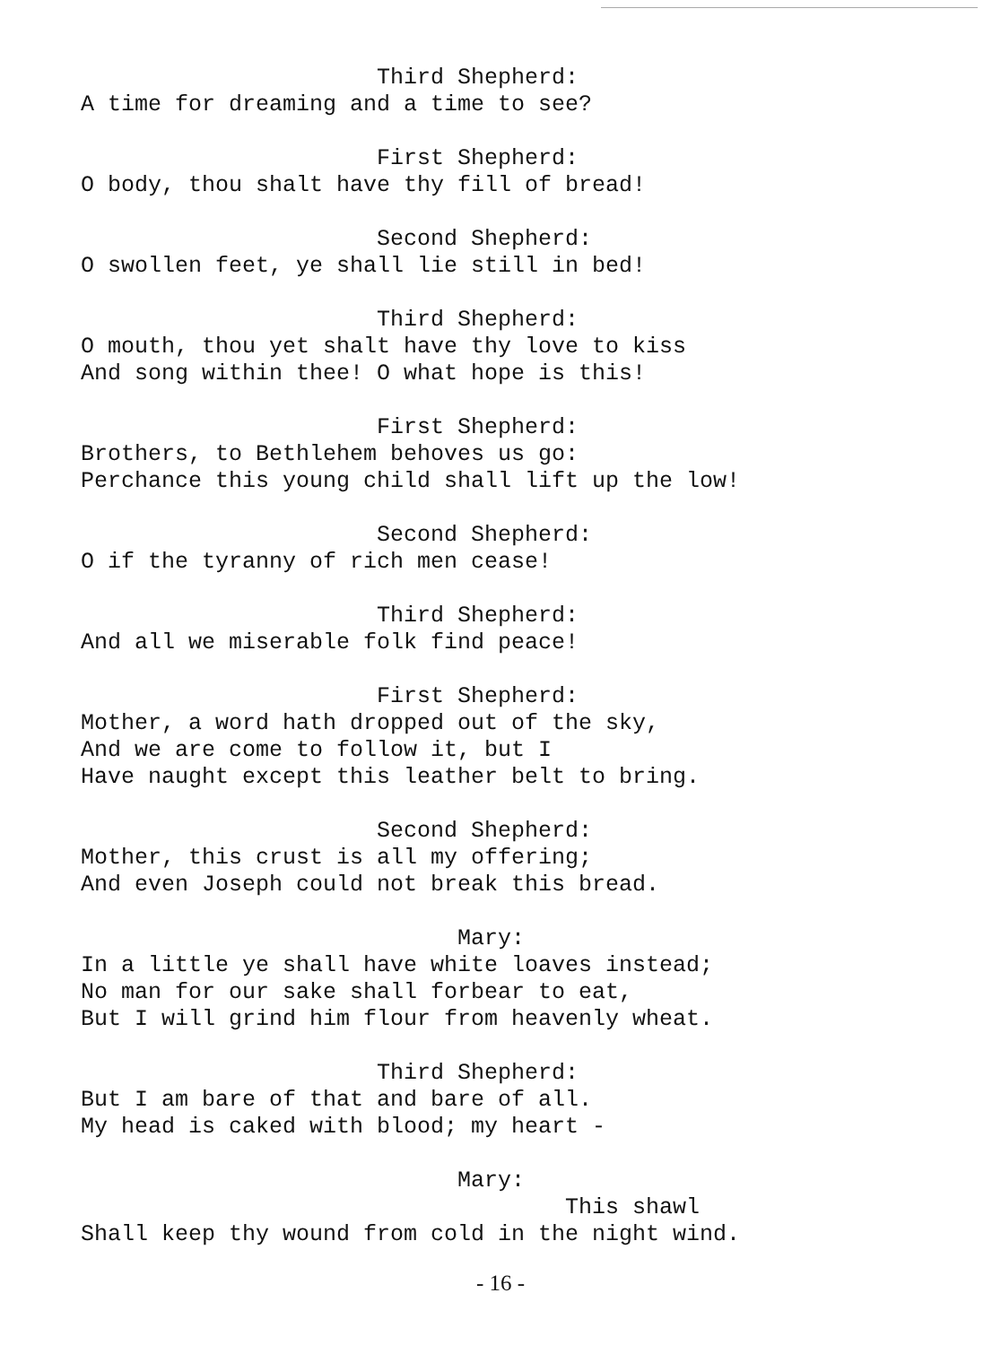Third Shepherd:
A time for dreaming and a time to see?
First Shepherd:
O body, thou shalt have thy fill of bread!
Second Shepherd:
O swollen feet, ye shall lie still in bed!
Third Shepherd:
O mouth, thou yet shalt have thy love to kiss
And song within thee! O what hope is this!
First Shepherd:
Brothers, to Bethlehem behoves us go:
Perchance this young child shall lift up the low!
Second Shepherd:
O if the tyranny of rich men cease!
Third Shepherd:
And all we miserable folk find peace!
First Shepherd:
Mother, a word hath dropped out of the sky,
And we are come to follow it, but I
Have naught except this leather belt to bring.
Second Shepherd:
Mother, this crust is all my offering;
And even Joseph could not break this bread.
Mary:
In a little ye shall have white loaves instead;
No man for our sake shall forbear to eat,
But I will grind him flour from heavenly wheat.
Third Shepherd:
But I am bare of that and bare of all.
My head is caked with blood; my heart -
Mary:
This shawl
Shall keep thy wound from cold in the night wind.
- 16 -